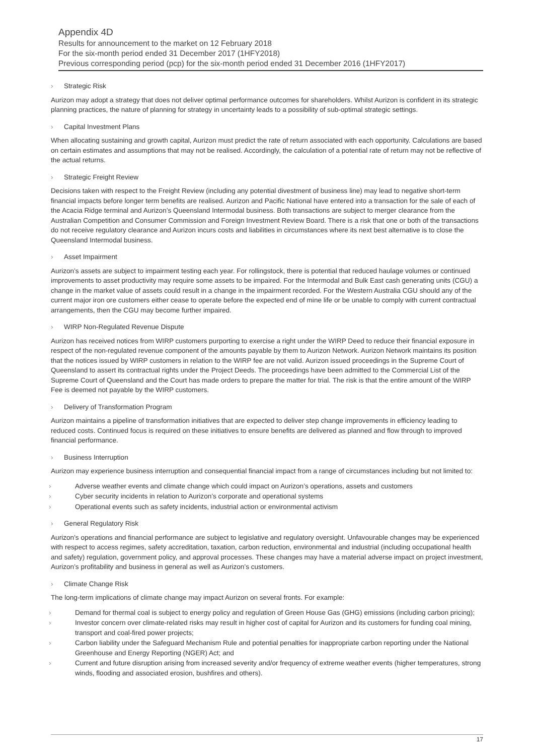Appendix 4D
Results for announcement to the market on 12 February 2018
For the six-month period ended 31 December 2017 (1HFY2018)
Previous corresponding period (pcp) for the six-month period ended 31 December 2016 (1HFY2017)
› Strategic Risk
Aurizon may adopt a strategy that does not deliver optimal performance outcomes for shareholders. Whilst Aurizon is confident in its strategic planning practices, the nature of planning for strategy in uncertainty leads to a possibility of sub-optimal strategic settings.
› Capital Investment Plans
When allocating sustaining and growth capital, Aurizon must predict the rate of return associated with each opportunity. Calculations are based on certain estimates and assumptions that may not be realised. Accordingly, the calculation of a potential rate of return may not be reflective of the actual returns.
› Strategic Freight Review
Decisions taken with respect to the Freight Review (including any potential divestment of business line) may lead to negative short-term financial impacts before longer term benefits are realised. Aurizon and Pacific National have entered into a transaction for the sale of each of the Acacia Ridge terminal and Aurizon’s Queensland Intermodal business. Both transactions are subject to merger clearance from the Australian Competition and Consumer Commission and Foreign Investment Review Board. There is a risk that one or both of the transactions do not receive regulatory clearance and Aurizon incurs costs and liabilities in circumstances where its next best alternative is to close the Queensland Intermodal business.
› Asset Impairment
Aurizon’s assets are subject to impairment testing each year. For rollingstock, there is potential that reduced haulage volumes or continued improvements to asset productivity may require some assets to be impaired. For the Intermodal and Bulk East cash generating units (CGU) a change in the market value of assets could result in a change in the impairment recorded. For the Western Australia CGU should any of the current major iron ore customers either cease to operate before the expected end of mine life or be unable to comply with current contractual arrangements, then the CGU may become further impaired.
› WIRP Non-Regulated Revenue Dispute
Aurizon has received notices from WIRP customers purporting to exercise a right under the WIRP Deed to reduce their financial exposure in respect of the non-regulated revenue component of the amounts payable by them to Aurizon Network. Aurizon Network maintains its position that the notices issued by WIRP customers in relation to the WIRP fee are not valid. Aurizon issued proceedings in the Supreme Court of Queensland to assert its contractual rights under the Project Deeds. The proceedings have been admitted to the Commercial List of the Supreme Court of Queensland and the Court has made orders to prepare the matter for trial. The risk is that the entire amount of the WIRP Fee is deemed not payable by the WIRP customers.
› Delivery of Transformation Program
Aurizon maintains a pipeline of transformation initiatives that are expected to deliver step change improvements in efficiency leading to reduced costs. Continued focus is required on these initiatives to ensure benefits are delivered as planned and flow through to improved financial performance.
› Business Interruption
Aurizon may experience business interruption and consequential financial impact from a range of circumstances including but not limited to:
› Adverse weather events and climate change which could impact on Aurizon’s operations, assets and customers
› Cyber security incidents in relation to Aurizon’s corporate and operational systems
› Operational events such as safety incidents, industrial action or environmental activism
› General Regulatory Risk
Aurizon’s operations and financial performance are subject to legislative and regulatory oversight. Unfavourable changes may be experienced with respect to access regimes, safety accreditation, taxation, carbon reduction, environmental and industrial (including occupational health and safety) regulation, government policy, and approval processes. These changes may have a material adverse impact on project investment, Aurizon’s profitability and business in general as well as Aurizon’s customers.
› Climate Change Risk
The long-term implications of climate change may impact Aurizon on several fronts. For example:
› Demand for thermal coal is subject to energy policy and regulation of Green House Gas (GHG) emissions (including carbon pricing);
› Investor concern over climate-related risks may result in higher cost of capital for Aurizon and its customers for funding coal mining, transport and coal-fired power projects;
› Carbon liability under the Safeguard Mechanism Rule and potential penalties for inappropriate carbon reporting under the National Greenhouse and Energy Reporting (NGER) Act; and
› Current and future disruption arising from increased severity and/or frequency of extreme weather events (higher temperatures, strong winds, flooding and associated erosion, bushfires and others).
17